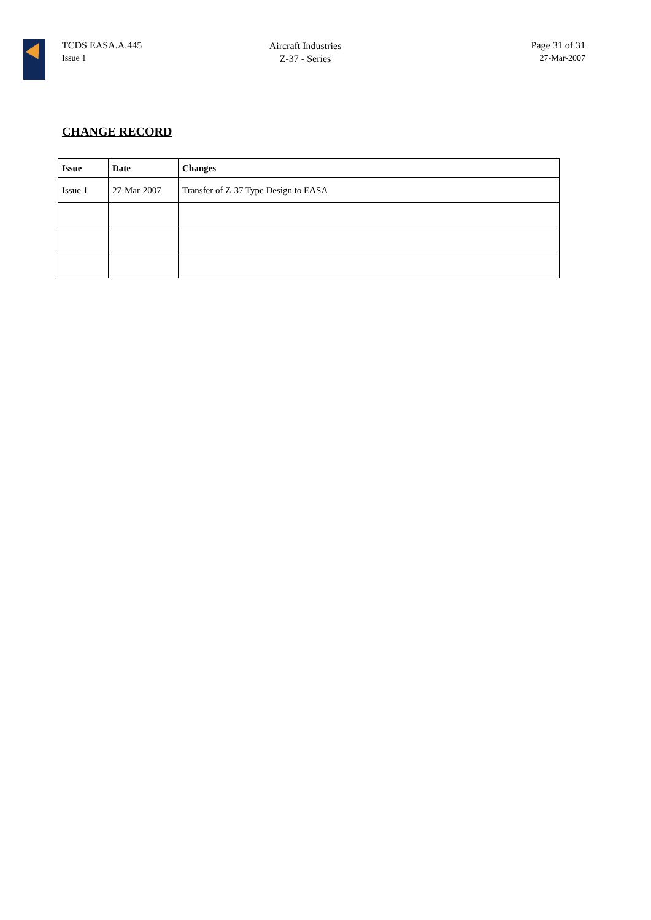TCDS EASA.A.445
Issue 1
Aircraft Industries
Z-37 - Series
Page 31 of 31
27-Mar-2007
CHANGE RECORD
| Issue | Date | Changes |
| --- | --- | --- |
| Issue 1 | 27-Mar-2007 | Transfer of Z-37 Type Design to EASA |